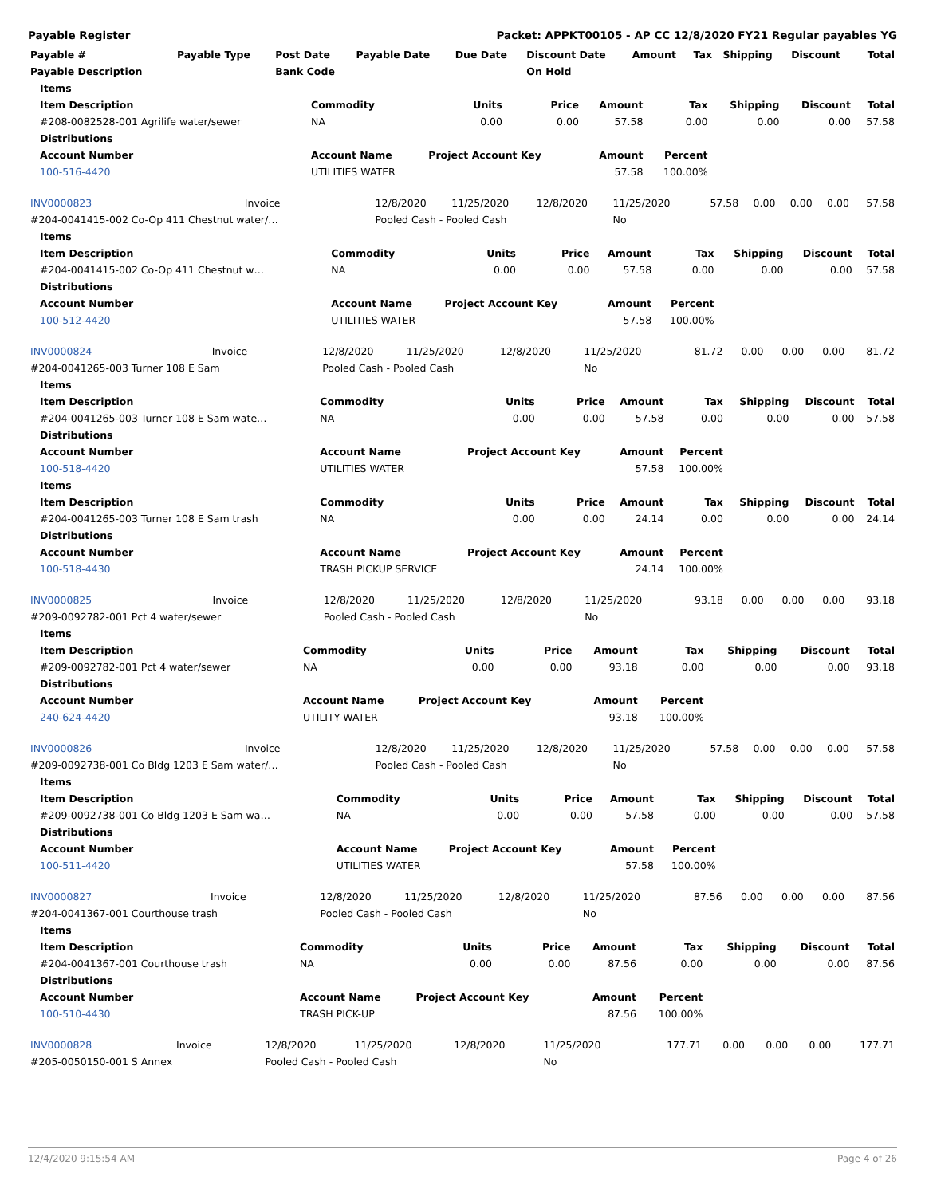Payable Register Packet: APPKT00105 - AP CC 12/8/2020 FY21 Regular payables YG
| Payable # | Payable Type | Post Date | Payable Date | Due Date | Discount Date | Amount | Tax | Shipping | Discount | Total |
| --- | --- | --- | --- | --- | --- | --- | --- | --- | --- | --- |
| Payable Description | | Bank Code | | | On Hold | | | | | |
| Items | | | | | | | | |
| Item Description | Commodity | Units | Price | Amount | Tax | Shipping | Discount | Total |
| #208-0082528-001 Agrilife water/sewer | NA | 0.00 | 0.00 | 57.58 | 0.00 | 0.00 | 0.00 | 57.58 |
| Distributions | | | | | | | | |
| Account Number | Account Name | Project Account Key | | Amount | Percent | | | |
| 100-516-4420 | UTILITIES WATER | | | 57.58 | 100.00% | | | |
| INV0000823 | Invoice | 12/8/2020 | 11/25/2020 | 12/8/2020 | 11/25/2020 | 57.58 | 0.00 | 0.00 | 0.00 | 57.58 |
| #204-0041415-002 Co-Op 411 Chestnut water/… | | Pooled Cash - Pooled Cash | | | No | | | | | |
| Items | | | | | | | | |
| Item Description | Commodity | Units | Price | Amount | Tax | Shipping | Discount | Total |
| #204-0041415-002 Co-Op 411 Chestnut w… | NA | 0.00 | 0.00 | 57.58 | 0.00 | 0.00 | 0.00 | 57.58 |
| Distributions | | | | | | | | |
| Account Number | Account Name | Project Account Key | | Amount | Percent | | | |
| 100-512-4420 | UTILITIES WATER | | | 57.58 | 100.00% | | | |
| INV0000824 | Invoice | 12/8/2020 | 11/25/2020 | 12/8/2020 | 11/25/2020 | 81.72 | 0.00 | 0.00 | 0.00 | 81.72 |
| #204-0041265-003 Turner 108 E Sam | | Pooled Cash - Pooled Cash | | | No | | | | | |
| Items | | | | | | | | |
| Item Description | Commodity | Units | Price | Amount | Tax | Shipping | Discount | Total |
| #204-0041265-003 Turner 108 E Sam wate… | NA | 0.00 | 0.00 | 57.58 | 0.00 | 0.00 | 0.00 | 57.58 |
| Distributions | | | | | | | | |
| Account Number | Account Name | Project Account Key | | Amount | Percent | | | |
| 100-518-4420 | UTILITIES WATER | | | 57.58 | 100.00% | | | |
| Items | | | | | | | | |
| Item Description | Commodity | Units | Price | Amount | Tax | Shipping | Discount | Total |
| #204-0041265-003 Turner 108 E Sam trash | NA | 0.00 | 0.00 | 24.14 | 0.00 | 0.00 | 0.00 | 24.14 |
| Distributions | | | | | | | | |
| Account Number | Account Name | Project Account Key | | Amount | Percent | | | |
| 100-518-4430 | TRASH PICKUP SERVICE | | | 24.14 | 100.00% | | | |
| INV0000825 | Invoice | 12/8/2020 | 11/25/2020 | 12/8/2020 | 11/25/2020 | 93.18 | 0.00 | 0.00 | 0.00 | 93.18 |
| #209-0092782-001 Pct 4 water/sewer | | Pooled Cash - Pooled Cash | | | No | | | | | |
| Items | | | | | | | | |
| Item Description | Commodity | Units | Price | Amount | Tax | Shipping | Discount | Total |
| #209-0092782-001 Pct 4 water/sewer | NA | 0.00 | 0.00 | 93.18 | 0.00 | 0.00 | 0.00 | 93.18 |
| Distributions | | | | | | | | |
| Account Number | Account Name | Project Account Key | | Amount | Percent | | | |
| 240-624-4420 | UTILITY WATER | | | 93.18 | 100.00% | | | |
| INV0000826 | Invoice | 12/8/2020 | 11/25/2020 | 12/8/2020 | 11/25/2020 | 57.58 | 0.00 | 0.00 | 0.00 | 57.58 |
| #209-0092738-001 Co Bldg 1203 E Sam water/… | | Pooled Cash - Pooled Cash | | | No | | | | | |
| Items | | | | | | | | |
| Item Description | Commodity | Units | Price | Amount | Tax | Shipping | Discount | Total |
| #209-0092738-001 Co Bldg 1203 E Sam wa… | NA | 0.00 | 0.00 | 57.58 | 0.00 | 0.00 | 0.00 | 57.58 |
| Distributions | | | | | | | | |
| Account Number | Account Name | Project Account Key | | Amount | Percent | | | |
| 100-511-4420 | UTILITIES WATER | | | 57.58 | 100.00% | | | |
| INV0000827 | Invoice | 12/8/2020 | 11/25/2020 | 12/8/2020 | 11/25/2020 | 87.56 | 0.00 | 0.00 | 0.00 | 87.56 |
| #204-0041367-001 Courthouse trash | | Pooled Cash - Pooled Cash | | | No | | | | | |
| Items | | | | | | | | |
| Item Description | Commodity | Units | Price | Amount | Tax | Shipping | Discount | Total |
| #204-0041367-001 Courthouse trash | NA | 0.00 | 0.00 | 87.56 | 0.00 | 0.00 | 0.00 | 87.56 |
| Distributions | | | | | | | | |
| Account Number | Account Name | Project Account Key | | Amount | Percent | | | |
| 100-510-4430 | TRASH PICK-UP | | | 87.56 | 100.00% | | | |
| INV0000828 | Invoice | 12/8/2020 | 11/25/2020 | 12/8/2020 | 11/25/2020 | 177.71 | 0.00 | 0.00 | 0.00 | 177.71 |
| #205-0050150-001 S Annex | | Pooled Cash - Pooled Cash | | | No | | | | | |
12/4/2020 9:15:54 AM Page 4 of 26